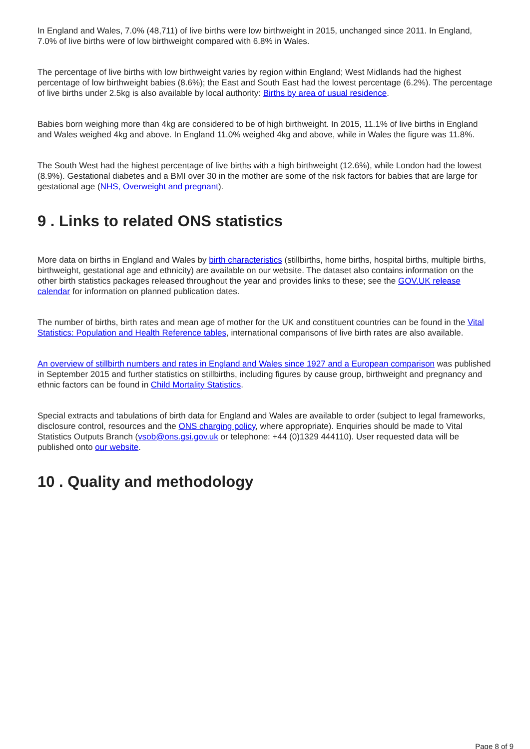In England and Wales, 7.0% (48,711) of live births were low birthweight in 2015, unchanged since 2011. In England, 7.0% of live births were of low birthweight compared with 6.8% in Wales.
The percentage of live births with low birthweight varies by region within England; West Midlands had the highest percentage of low birthweight babies (8.6%); the East and South East had the lowest percentage (6.2%). The percentage of live births under 2.5kg is also available by local authority: Births by area of usual residence.
Babies born weighing more than 4kg are considered to be of high birthweight. In 2015, 11.1% of live births in England and Wales weighed 4kg and above. In England 11.0% weighed 4kg and above, while in Wales the figure was 11.8%.
The South West had the highest percentage of live births with a high birthweight (12.6%), while London had the lowest (8.9%). Gestational diabetes and a BMI over 30 in the mother are some of the risk factors for babies that are large for gestational age (NHS, Overweight and pregnant).
9 . Links to related ONS statistics
More data on births in England and Wales by birth characteristics (stillbirths, home births, hospital births, multiple births, birthweight, gestational age and ethnicity) are available on our website. The dataset also contains information on the other birth statistics packages released throughout the year and provides links to these; see the GOV.UK release calendar for information on planned publication dates.
The number of births, birth rates and mean age of mother for the UK and constituent countries can be found in the Vital Statistics: Population and Health Reference tables, international comparisons of live birth rates are also available.
An overview of stillbirth numbers and rates in England and Wales since 1927 and a European comparison was published in September 2015 and further statistics on stillbirths, including figures by cause group, birthweight and pregnancy and ethnic factors can be found in Child Mortality Statistics.
Special extracts and tabulations of birth data for England and Wales are available to order (subject to legal frameworks, disclosure control, resources and the ONS charging policy, where appropriate). Enquiries should be made to Vital Statistics Outputs Branch (vsob@ons.gsi.gov.uk or telephone: +44 (0)1329 444110). User requested data will be published onto our website.
10 . Quality and methodology
Page 8 of 9